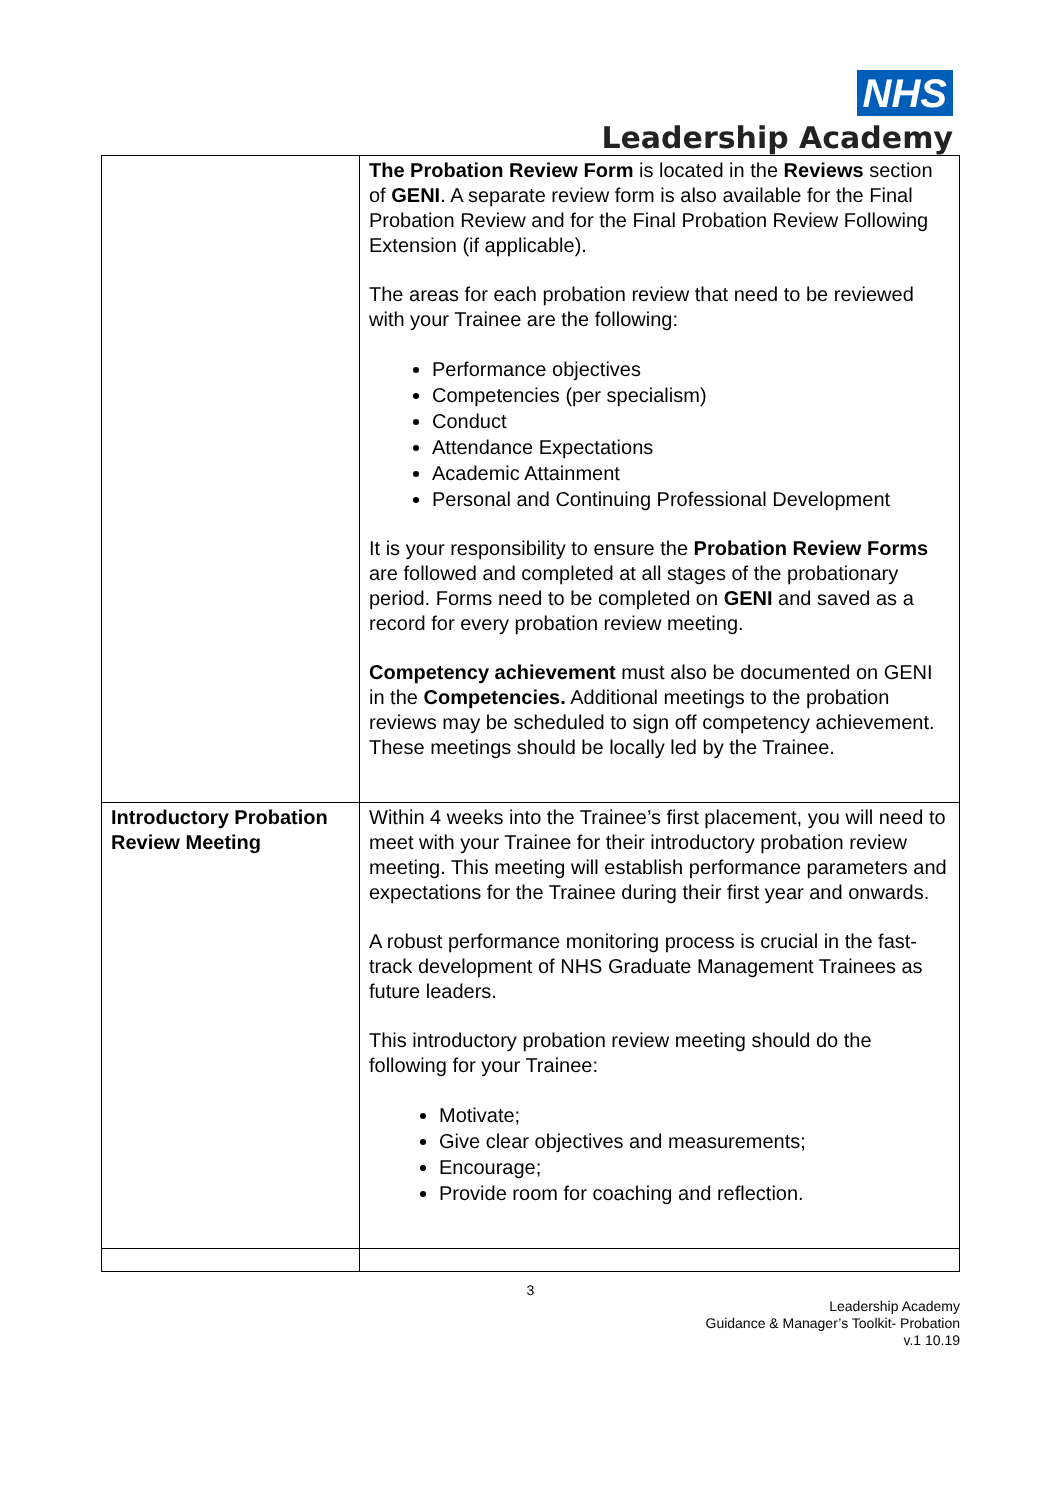NHS
Leadership Academy
| | The Probation Review Form is located in the Reviews section of GENI . A separate review form is also available for the Final Probation Review and for the Final Probation Review Following Extension (if applicable). The areas for each probation review that need to be reviewed with your Trainee are the following: Performance objectives Competencies (per specialism) Conduct Attendance Expectations Academic Attainment Personal and Continuing Professional Development It is your responsibility to ensure the Probation Review Forms are followed and completed at all stages of the probationary period. Forms need to be completed on GENI and saved as a record for every probation review meeting. Competency achievement must also be documented on GENI in the Competencies. Additional meetings to the probation reviews may be scheduled to sign off competency achievement. These meetings should be locally led by the Trainee. |
| Introductory Probation Review Meeting | Within 4 weeks into the Trainee’s first placement, you will need to meet with your Trainee for their introductory probation review meeting. This meeting will establish performance parameters and expectations for the Trainee during their first year and onwards. A robust performance monitoring process is crucial in the fast-track development of NHS Graduate Management Trainees as future leaders. This introductory probation review meeting should do the following for your Trainee: Motivate; Give clear objectives and measurements; Encourage; Provide room for coaching and reflection. |
3
Leadership Academy
Guidance & Manager’s Toolkit- Probation
v.1 10.19